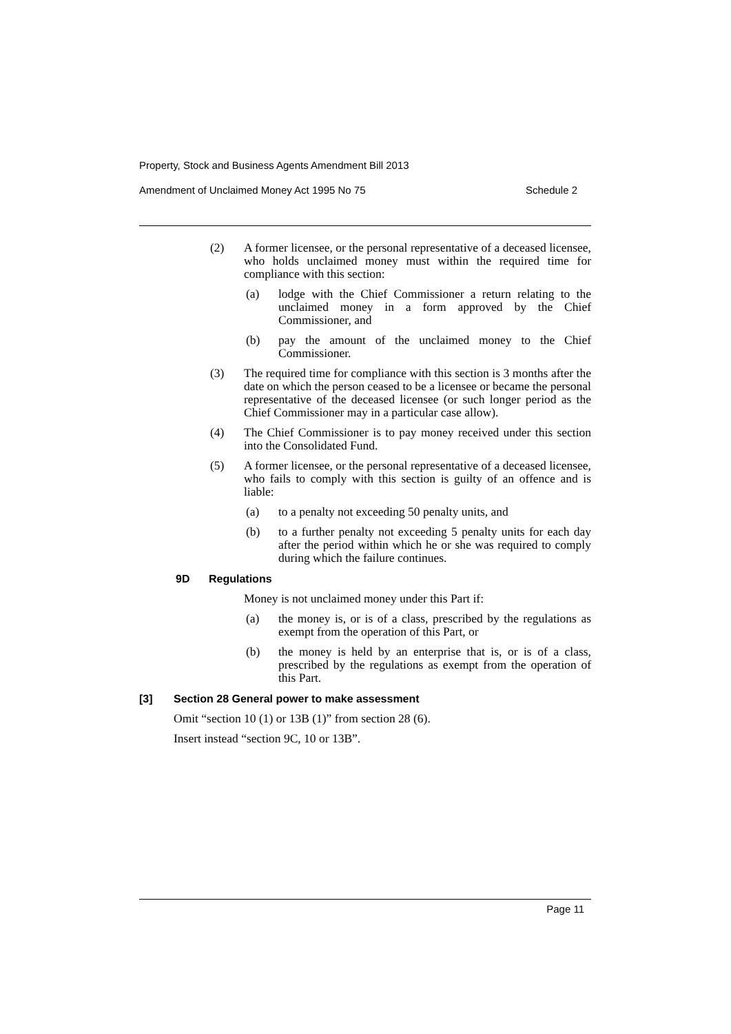Property, Stock and Business Agents Amendment Bill 2013
Amendment of Unclaimed Money Act 1995 No 75 Schedule 2
(2) A former licensee, or the personal representative of a deceased licensee, who holds unclaimed money must within the required time for compliance with this section:
(a) lodge with the Chief Commissioner a return relating to the unclaimed money in a form approved by the Chief Commissioner, and
(b) pay the amount of the unclaimed money to the Chief Commissioner.
(3) The required time for compliance with this section is 3 months after the date on which the person ceased to be a licensee or became the personal representative of the deceased licensee (or such longer period as the Chief Commissioner may in a particular case allow).
(4) The Chief Commissioner is to pay money received under this section into the Consolidated Fund.
(5) A former licensee, or the personal representative of a deceased licensee, who fails to comply with this section is guilty of an offence and is liable:
(a) to a penalty not exceeding 50 penalty units, and
(b) to a further penalty not exceeding 5 penalty units for each day after the period within which he or she was required to comply during which the failure continues.
9D Regulations
Money is not unclaimed money under this Part if:
(a) the money is, or is of a class, prescribed by the regulations as exempt from the operation of this Part, or
(b) the money is held by an enterprise that is, or is of a class, prescribed by the regulations as exempt from the operation of this Part.
[3] Section 28 General power to make assessment
Omit “section 10 (1) or 13B (1)” from section 28 (6).
Insert instead “section 9C, 10 or 13B”.
Page 11